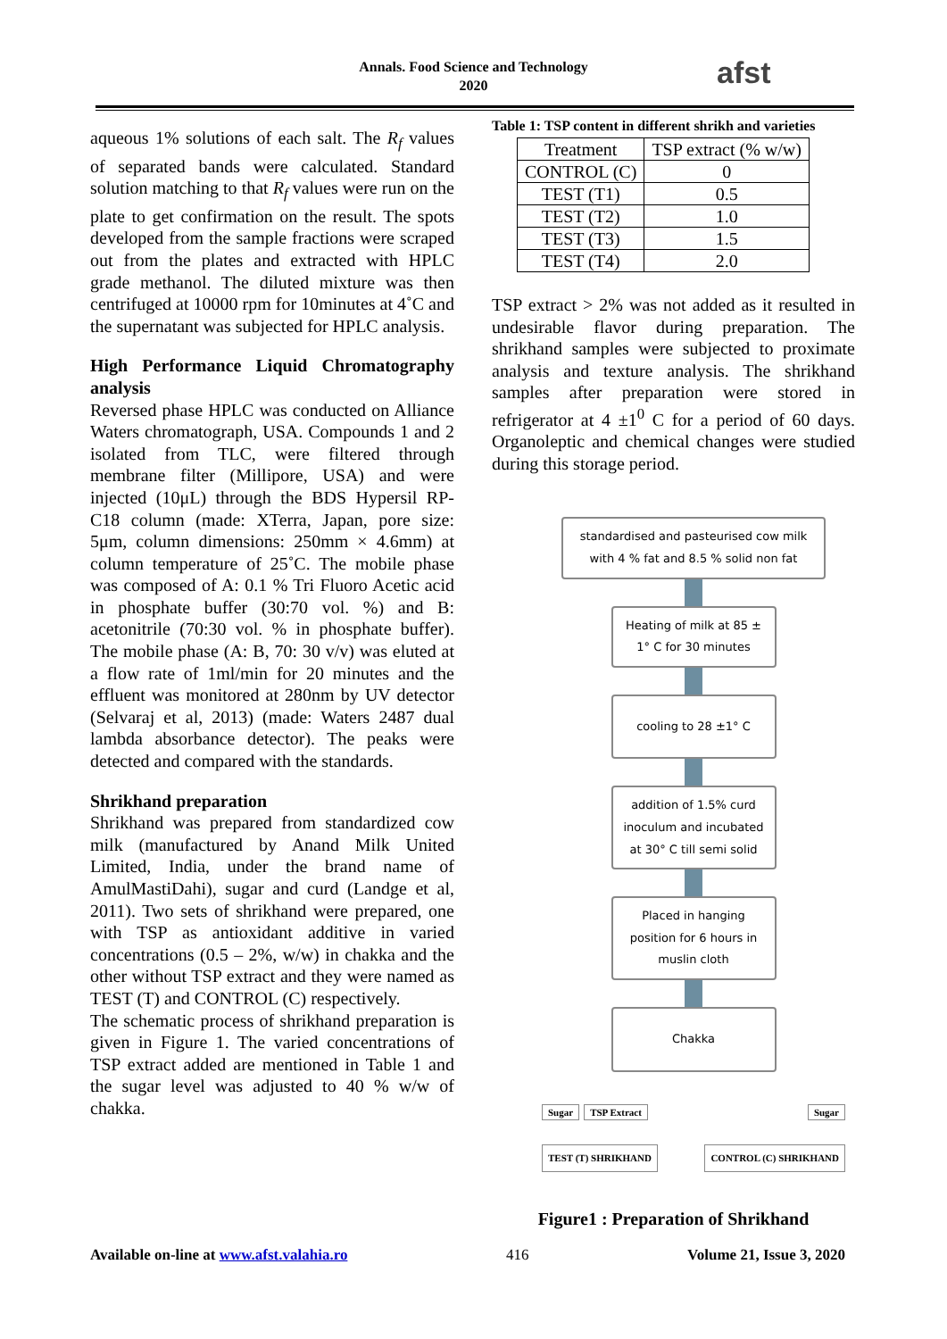Annals. Food Science and Technology
2020
afst
aqueous 1% solutions of each salt. The R<sub>f</sub> values of separated bands were calculated. Standard solution matching to that R<sub>f</sub> values were run on the plate to get confirmation on the result. The spots developed from the sample fractions were scraped out from the plates and extracted with HPLC grade methanol. The diluted mixture was then centrifuged at 10000 rpm for 10minutes at 4˚C and the supernatant was subjected for HPLC analysis.
High Performance Liquid Chromatography analysis
Reversed phase HPLC was conducted on Alliance Waters chromatograph, USA. Compounds 1 and 2 isolated from TLC, were filtered through membrane filter (Millipore, USA) and were injected (10μL) through the BDS Hypersil RP-C18 column (made: XTerra, Japan, pore size: 5μm, column dimensions: 250mm × 4.6mm) at column temperature of 25˚C. The mobile phase was composed of A: 0.1 % Tri Fluoro Acetic acid in phosphate buffer (30:70 vol. %) and B: acetonitrile (70:30 vol. % in phosphate buffer). The mobile phase (A: B, 70: 30 v/v) was eluted at a flow rate of 1ml/min for 20 minutes and the effluent was monitored at 280nm by UV detector (Selvaraj et al, 2013) (made: Waters 2487 dual lambda absorbance detector). The peaks were detected and compared with the standards.
Shrikhand preparation
Shrikhand was prepared from standardized cow milk (manufactured by Anand Milk United Limited, India, under the brand name of AmulMastiDahi), sugar and curd (Landge et al, 2011). Two sets of shrikhand were prepared, one with TSP as antioxidant additive in varied concentrations (0.5 – 2%, w/w) in chakka and the other without TSP extract and they were named as TEST (T) and CONTROL (C) respectively.
The schematic process of shrikhand preparation is given in Figure 1. The varied concentrations of TSP extract added are mentioned in Table 1 and the sugar level was adjusted to 40 % w/w of chakka.
Table 1: TSP content in different shrikh and varieties
| Treatment | TSP extract (% w/w) |
| --- | --- |
| CONTROL (C) | 0 |
| TEST (T1) | 0.5 |
| TEST (T2) | 1.0 |
| TEST (T3) | 1.5 |
| TEST (T4) | 2.0 |
TSP extract > 2% was not added as it resulted in undesirable flavor during preparation. The shrikhand samples were subjected to proximate analysis and texture analysis. The shrikhand samples after preparation were stored in refrigerator at 4 ±1<sup>0</sup> C for a period of 60 days. Organoleptic and chemical changes were studied during this storage period.
standardised and pasteurised cow milk with 4 % fat and 8.5 % solid non fat
Heating of milk at 85 ± 1° C for 30 minutes
cooling to 28 ±1° C
addition of 1.5% curd inoculum and incubated at 30° C till semi solid
Placed in hanging position for 6 hours in muslin cloth
Chakka
Sugar TSP Extract Sugar
TEST (T) SHRIKHAND CONTROL (C) SHRIKHAND
Figure1 : Preparation of Shrikhand
Available on-line at www.afst.valahia.ro 416 Volume 21, Issue 3, 2020